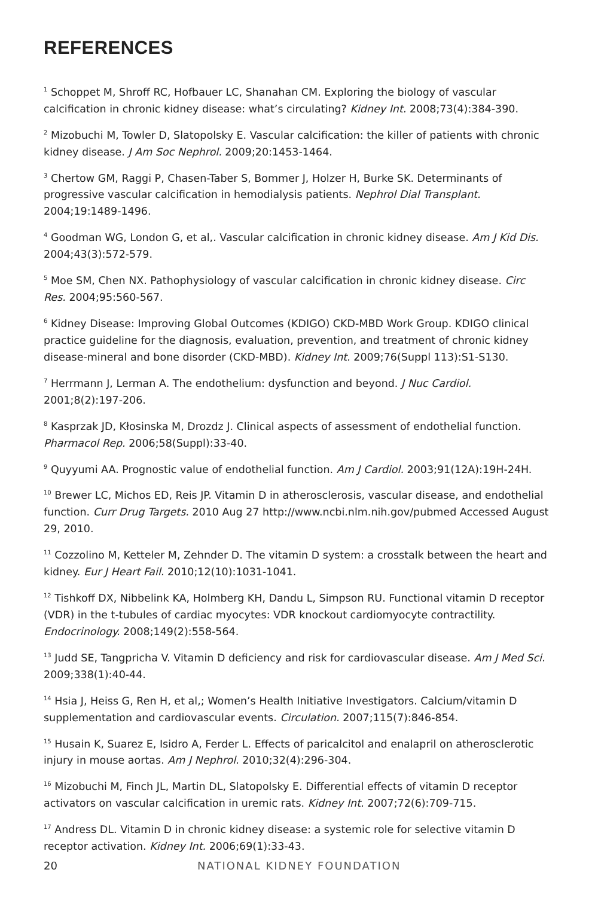REFERENCES
<sup>1</sup> Schoppet M, Shroff RC, Hofbauer LC, Shanahan CM. Exploring the biology of vascular calcification in chronic kidney disease: what’s circulating? Kidney Int. 2008;73(4):384-390.
<sup>2</sup> Mizobuchi M, Towler D, Slatopolsky E. Vascular calcification: the killer of patients with chronic kidney disease. J Am Soc Nephrol. 2009;20:1453-1464.
<sup>3</sup> Chertow GM, Raggi P, Chasen-Taber S, Bommer J, Holzer H, Burke SK. Determinants of progressive vascular calcification in hemodialysis patients. Nephrol Dial Transplant. 2004;19:1489-1496.
<sup>4</sup> Goodman WG, London G, et al,. Vascular calcification in chronic kidney disease. Am J Kid Dis. 2004;43(3):572-579.
<sup>5</sup> Moe SM, Chen NX. Pathophysiology of vascular calcification in chronic kidney disease. Circ Res. 2004;95:560-567.
<sup>6</sup> Kidney Disease: Improving Global Outcomes (KDIGO) CKD-MBD Work Group. KDIGO clinical practice guideline for the diagnosis, evaluation, prevention, and treatment of chronic kidney disease-mineral and bone disorder (CKD-MBD). Kidney Int. 2009;76(Suppl 113):S1-S130.
<sup>7</sup> Herrmann J, Lerman A. The endothelium: dysfunction and beyond. J Nuc Cardiol. 2001;8(2):197-206.
<sup>8</sup> Kasprzak JD, Kłosinska M, Drozdz J. Clinical aspects of assessment of endothelial function. Pharmacol Rep. 2006;58(Suppl):33-40.
<sup>9</sup> Quyyumi AA. Prognostic value of endothelial function. Am J Cardiol. 2003;91(12A):19H-24H.
<sup>10</sup> Brewer LC, Michos ED, Reis JP. Vitamin D in atherosclerosis, vascular disease, and endothelial function. Curr Drug Targets. 2010 Aug 27 http://www.ncbi.nlm.nih.gov/pubmed Accessed August 29, 2010.
<sup>11</sup> Cozzolino M, Ketteler M, Zehnder D. The vitamin D system: a crosstalk between the heart and kidney. Eur J Heart Fail. 2010;12(10):1031-1041.
<sup>12</sup> Tishkoff DX, Nibbelink KA, Holmberg KH, Dandu L, Simpson RU. Functional vitamin D receptor (VDR) in the t-tubules of cardiac myocytes: VDR knockout cardiomyocyte contractility. Endocrinology. 2008;149(2):558-564.
<sup>13</sup> Judd SE, Tangpricha V. Vitamin D deficiency and risk for cardiovascular disease. Am J Med Sci. 2009;338(1):40-44.
<sup>14</sup> Hsia J, Heiss G, Ren H, et al,; Women’s Health Initiative Investigators. Calcium/vitamin D supplementation and cardiovascular events. Circulation. 2007;115(7):846-854.
<sup>15</sup> Husain K, Suarez E, Isidro A, Ferder L. Effects of paricalcitol and enalapril on atherosclerotic injury in mouse aortas. Am J Nephrol. 2010;32(4):296-304.
<sup>16</sup> Mizobuchi M, Finch JL, Martin DL, Slatopolsky E. Differential effects of vitamin D receptor activators on vascular calcification in uremic rats. Kidney Int. 2007;72(6):709-715.
<sup>17</sup> Andress DL. Vitamin D in chronic kidney disease: a systemic role for selective vitamin D receptor activation. Kidney Int. 2006;69(1):33-43.
20 NATIONAL KIDNEY FOUNDATION